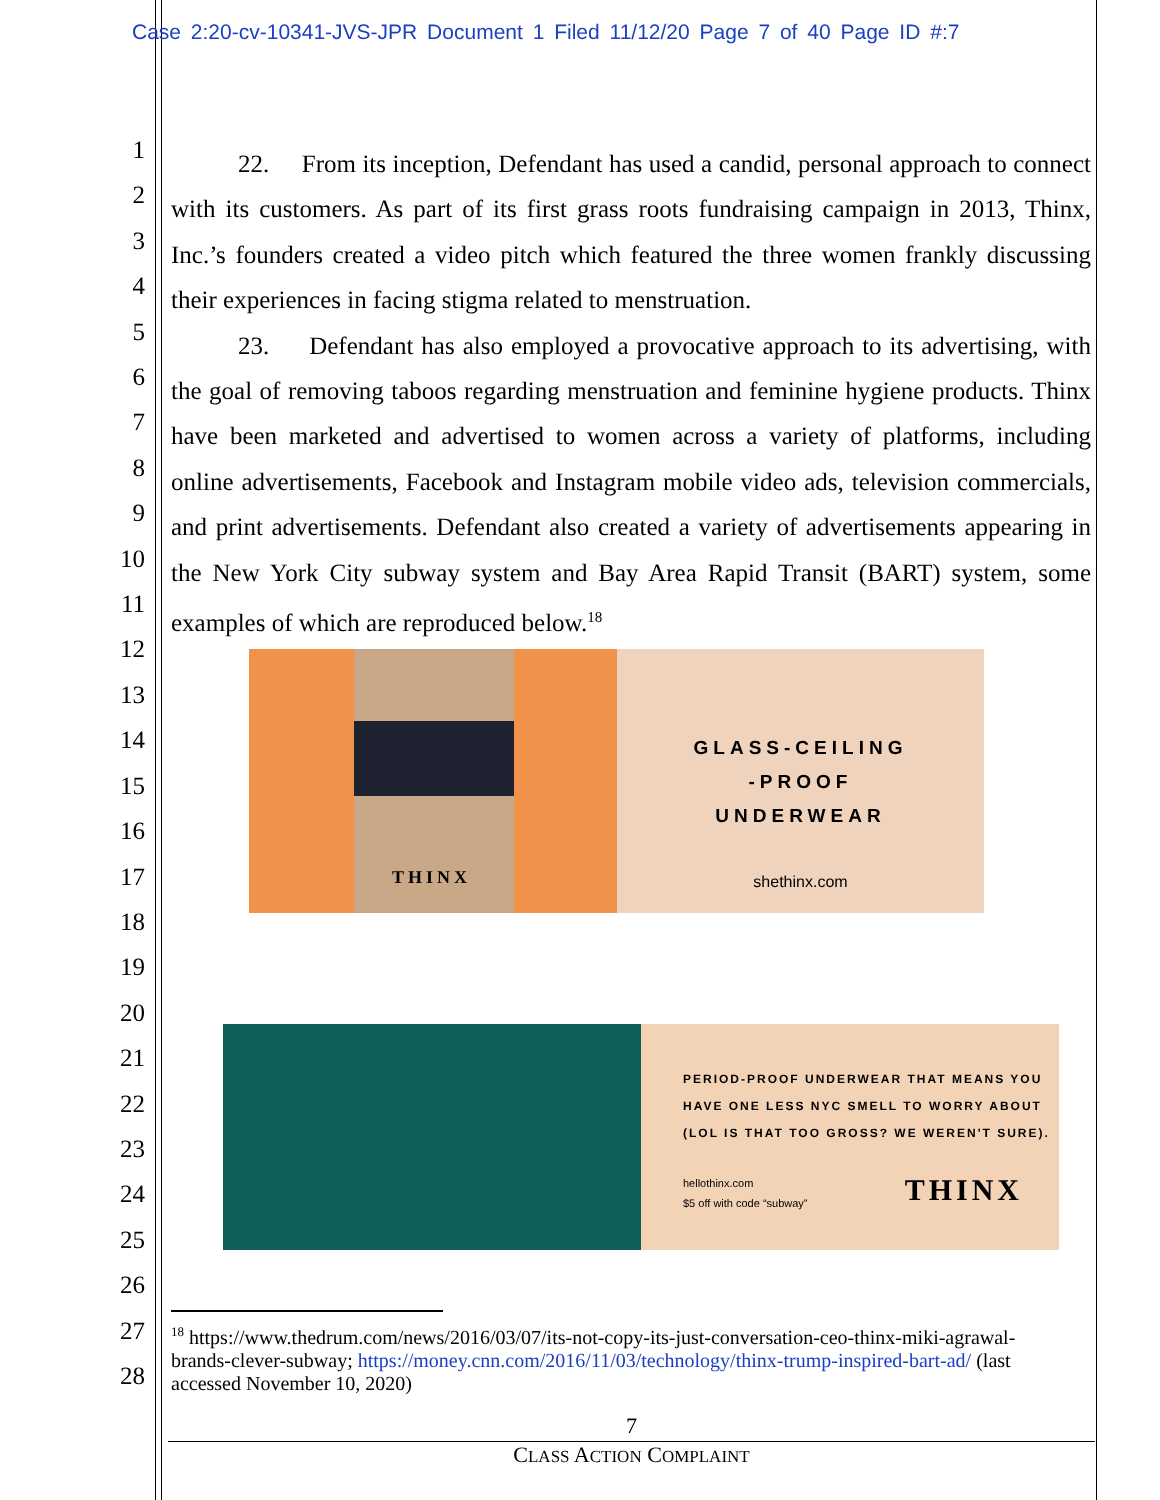Case 2:20-cv-10341-JVS-JPR Document 1 Filed 11/12/20 Page 7 of 40 Page ID #:7
1
2
3
4
5
6
7
8
9
10
11
12
13
14
15
16
17
18
19
20
21
22
23
24
25
26
27
28
22. From its inception, Defendant has used a candid, personal approach to connect with its customers. As part of its first grass roots fundraising campaign in 2013, Thinx, Inc.’s founders created a video pitch which featured the three women frankly discussing their experiences in facing stigma related to menstruation.
23. Defendant has also employed a provocative approach to its advertising, with the goal of removing taboos regarding menstruation and feminine hygiene products. Thinx have been marketed and advertised to women across a variety of platforms, including online advertisements, Facebook and Instagram mobile video ads, television commercials, and print advertisements. Defendant also created a variety of advertisements appearing in the New York City subway system and Bay Area Rapid Transit (BART) system, some examples of which are reproduced below.<sup>18</sup>
THINX
GLASS-CEILING
-PROOF
UNDERWEAR
shethinx.com
PERIOD-PROOF UNDERWEAR THAT MEANS YOU
HAVE ONE LESS NYC SMELL TO WORRY ABOUT
(LOL IS THAT TOO GROSS? WE WEREN'T SURE).
hellothinx.com
$5 off with code “subway”
THINX
<sup>18</sup> https://www.thedrum.com/news/2016/03/07/its-not-copy-its-just-conversation-ceo-thinx-miki-agrawal-brands-clever-subway; https://money.cnn.com/2016/11/03/technology/thinx-trump-inspired-bart-ad/ (last accessed November 10, 2020)
7
CLASS ACTION COMPLAINT